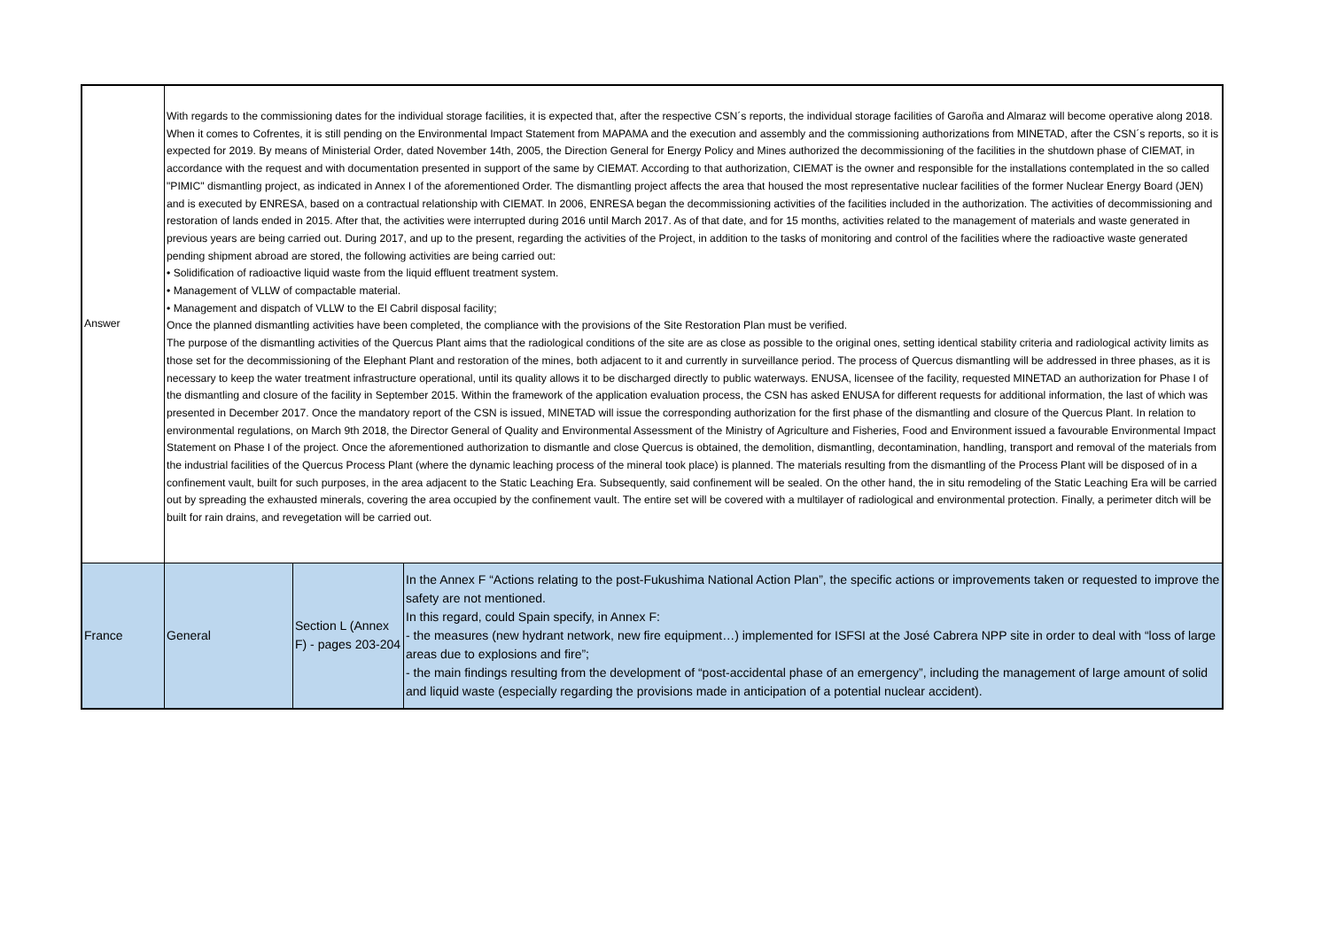| Answer | With regards to the commissioning dates for the individual storage facilities, it is expected that, after the respective CSN´s reports, the individual storage facilities of Garoña and Almaraz will become operative along 2018. When it comes to Cofrentes, it is still pending on the Environmental Impact Statement from MAPAMA and the execution and assembly and the commissioning authorizations from MINETAD, after the CSN´s reports, so it is expected for 2019. By means of Ministerial Order, dated November 14th, 2005, the Direction General for Energy Policy and Mines authorized the decommissioning of the facilities in the shutdown phase of CIEMAT, in accordance with the request and with documentation presented in support of the same by CIEMAT. According to that authorization, CIEMAT is the owner and responsible for the installations contemplated in the so called "PIMIC" dismantling project, as indicated in Annex I of the aforementioned Order. The dismantling project affects the area that housed the most representative nuclear facilities of the former Nuclear Energy Board (JEN) and is executed by ENRESA, based on a contractual relationship with CIEMAT. In 2006, ENRESA began the decommissioning activities of the facilities included in the authorization. The activities of decommissioning and restoration of lands ended in 2015. After that, the activities were interrupted during 2016 until March 2017. As of that date, and for 15 months, activities related to the management of materials and waste generated in previous years are being carried out. During 2017, and up to the present, regarding the activities of the Project, in addition to the tasks of monitoring and control of the facilities where the radioactive waste generated pending shipment abroad are stored, the following activities are being carried out: • Solidification of radioactive liquid waste from the liquid effluent treatment system. • Management of VLLW of compactable material. • Management and dispatch of VLLW to the El Cabril disposal facility; Once the planned dismantling activities have been completed, the compliance with the provisions of the Site Restoration Plan must be verified. The purpose of the dismantling activities of the Quercus Plant aims that the radiological conditions of the site are as close as possible to the original ones, setting identical stability criteria and radiological activity limits as those set for the decommissioning of the Elephant Plant and restoration of the mines, both adjacent to it and currently in surveillance period. The process of Quercus dismantling will be addressed in three phases, as it is necessary to keep the water treatment infrastructure operational, until its quality allows it to be discharged directly to public waterways. ENUSA, licensee of the facility, requested MINETAD an authorization for Phase I of the dismantling and closure of the facility in September 2015. Within the framework of the application evaluation process, the CSN has asked ENUSA for different requests for additional information, the last of which was presented in December 2017. Once the mandatory report of the CSN is issued, MINETAD will issue the corresponding authorization for the first phase of the dismantling and closure of the Quercus Plant. In relation to environmental regulations, on March 9th 2018, the Director General of Quality and Environmental Assessment of the Ministry of Agriculture and Fisheries, Food and Environment issued a favourable Environmental Impact Statement on Phase I of the project. Once the aforementioned authorization to dismantle and close Quercus is obtained, the demolition, dismantling, decontamination, handling, transport and removal of the materials from the industrial facilities of the Quercus Process Plant (where the dynamic leaching process of the mineral took place) is planned. The materials resulting from the dismantling of the Process Plant will be disposed of in a confinement vault, built for such purposes, in the area adjacent to the Static Leaching Era. Subsequently, said confinement will be sealed. On the other hand, the in situ remodeling of the Static Leaching Era will be carried out by spreading the exhausted minerals, covering the area occupied by the confinement vault. The entire set will be covered with a multilayer of radiological and environmental protection. Finally, a perimeter ditch will be built for rain drains, and revegetation will be carried out. | | |
| France | General | Section L (Annex F) - pages 203-204 | In the Annex F “Actions relating to the post-Fukushima National Action Plan”, the specific actions or improvements taken or requested to improve the safety are not mentioned. In this regard, could Spain specify, in Annex F: - the measures (new hydrant network, new fire equipment…) implemented for ISFSI at the José Cabrera NPP site in order to deal with “loss of large areas due to explosions and fire”; - the main findings resulting from the development of “post-accidental phase of an emergency”, including the management of large amount of solid and liquid waste (especially regarding the provisions made in anticipation of a potential nuclear accident). |